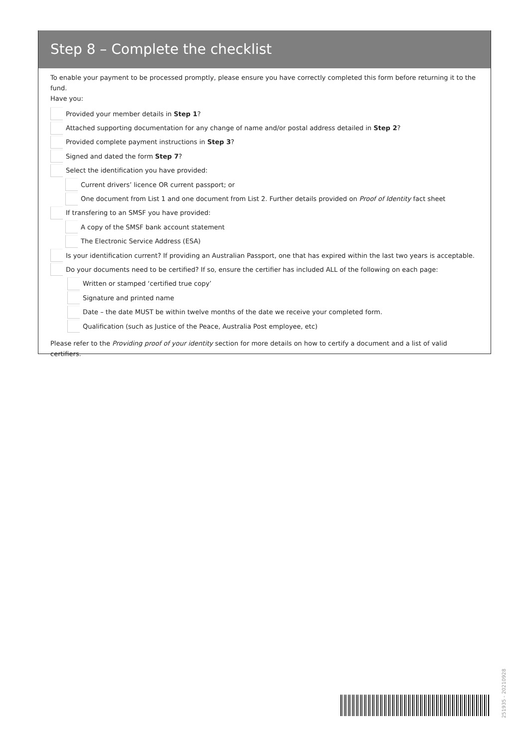Step 8 – Complete the checklist
To enable your payment to be processed promptly, please ensure you have correctly completed this form before returning it to the fund.
Have you:
Provided your member details in Step 1?
Attached supporting documentation for any change of name and/or postal address detailed in Step 2?
Provided complete payment instructions in Step 3?
Signed and dated the form Step 7?
Select the identification you have provided:
Current drivers’ licence OR current passport; or
One document from List 1 and one document from List 2. Further details provided on Proof of Identity fact sheet
If transfering to an SMSF you have provided:
A copy of the SMSF bank account statement
The Electronic Service Address (ESA)
Is your identification current? If providing an Australian Passport, one that has expired within the last two years is acceptable.
Do your documents need to be certified? If so, ensure the certifier has included ALL of the following on each page:
Written or stamped ‘certified true copy’
Signature and printed name
Date – the date MUST be within twelve months of the date we receive your completed form.
Qualification (such as Justice of the Peace, Australia Post employee, etc)
Please refer to the Providing proof of your identity section for more details on how to certify a document and a list of valid certifiers.
251935 - 20210928